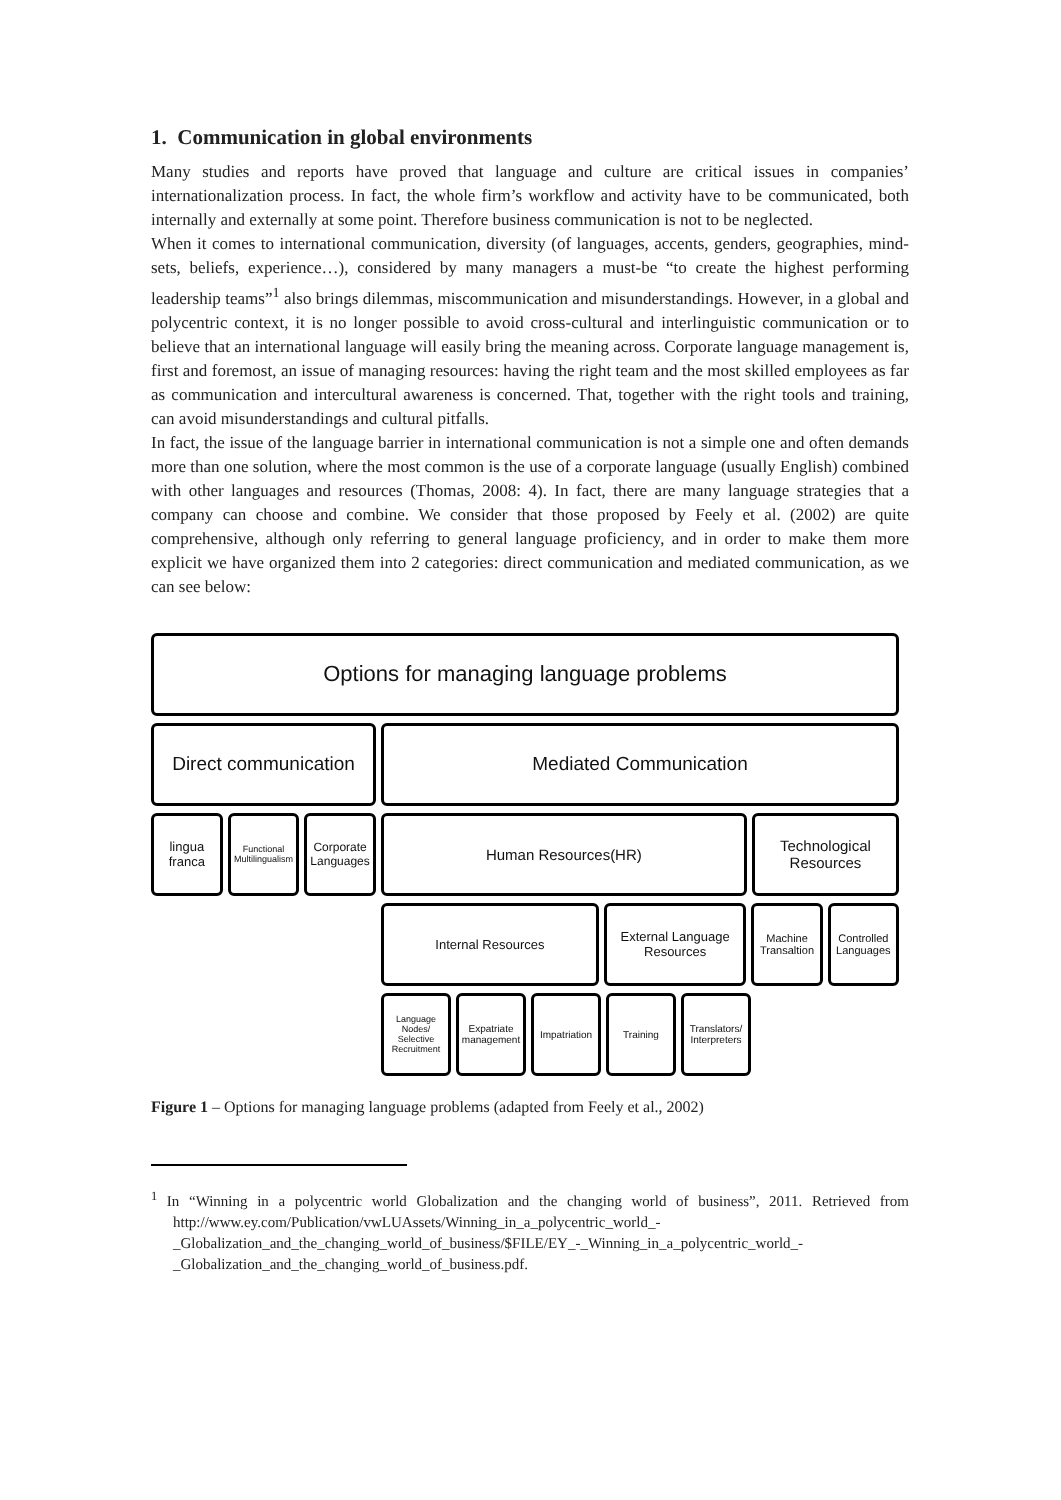1. Communication in global environments
Many studies and reports have proved that language and culture are critical issues in companies’ internationalization process. In fact, the whole firm’s workflow and activity have to be communicated, both internally and externally at some point. Therefore business communication is not to be neglected.
When it comes to international communication, diversity (of languages, accents, genders, geographies, mind-sets, beliefs, experience…), considered by many managers a must-be “to create the highest performing leadership teams”<sup>1</sup> also brings dilemmas, miscommunication and misunderstandings. However, in a global and polycentric context, it is no longer possible to avoid cross-cultural and interlinguistic communication or to believe that an international language will easily bring the meaning across. Corporate language management is, first and foremost, an issue of managing resources: having the right team and the most skilled employees as far as communication and intercultural awareness is concerned. That, together with the right tools and training, can avoid misunderstandings and cultural pitfalls.
In fact, the issue of the language barrier in international communication is not a simple one and often demands more than one solution, where the most common is the use of a corporate language (usually English) combined with other languages and resources (Thomas, 2008: 4). In fact, there are many language strategies that a company can choose and combine. We consider that those proposed by Feely et al. (2002) are quite comprehensive, although only referring to general language proficiency, and in order to make them more explicit we have organized them into 2 categories: direct communication and mediated communication, as we can see below:
Options for managing language problems
Direct communication
Mediated Communication
lingua franca
Functional Multilingualism
Corporate Languages
Human Resources(HR) Technological Resources
Internal Resources External Language Resources
Machine Transaltion
Controlled Languages
Language Nodes/ Selective Recruitment
Expatriate management
Impatriation
Training Translators/ Interpreters
Figure 1 – Options for managing language problems (adapted from Feely et al., 2002)
<sup>1</sup> In “Winning in a polycentric world Globalization and the changing world of business”, 2011. Retrieved from http://www.ey.com/Publication/vwLUAssets/Winning_in_a_polycentric_world_-_Globalization_and_the_changing_world_of_business/$FILE/EY_-_Winning_in_a_polycentric_world_-_Globalization_and_the_changing_world_of_business.pdf.